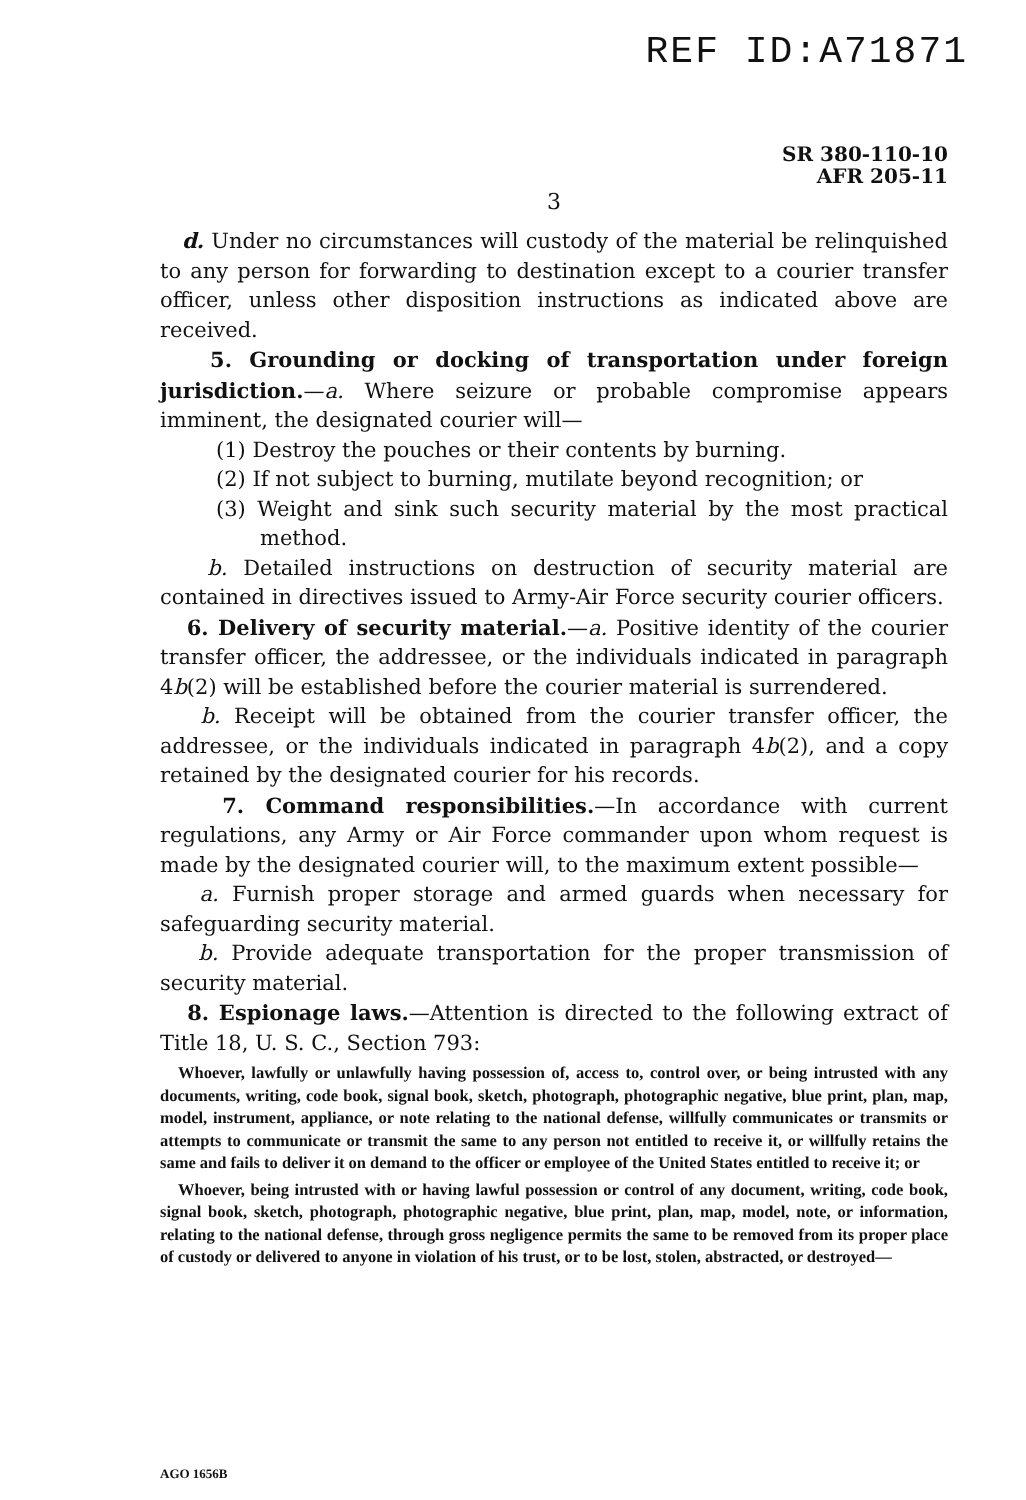REF ID:A71871
SR 380-110-10
AFR 205-11
3
d. Under no circumstances will custody of the material be relinquished to any person for forwarding to destination except to a courier transfer officer, unless other disposition instructions as indicated above are received.
5. Grounding or docking of transportation under foreign jurisdiction.—a. Where seizure or probable compromise appears imminent, the designated courier will—
(1) Destroy the pouches or their contents by burning.
(2) If not subject to burning, mutilate beyond recognition; or
(3) Weight and sink such security material by the most practical method.
b. Detailed instructions on destruction of security material are contained in directives issued to Army-Air Force security courier officers.
6. Delivery of security material.—a. Positive identity of the courier transfer officer, the addressee, or the individuals indicated in paragraph 4b(2) will be established before the courier material is surrendered.
b. Receipt will be obtained from the courier transfer officer, the addressee, or the individuals indicated in paragraph 4b(2), and a copy retained by the designated courier for his records.
7. Command responsibilities.—In accordance with current regulations, any Army or Air Force commander upon whom request is made by the designated courier will, to the maximum extent possible—
a. Furnish proper storage and armed guards when necessary for safeguarding security material.
b. Provide adequate transportation for the proper transmission of security material.
8. Espionage laws.—Attention is directed to the following extract of Title 18, U. S. C., Section 793:
Whoever, lawfully or unlawfully having possession of, access to, control over, or being intrusted with any documents, writing, code book, signal book, sketch, photograph, photographic negative, blue print, plan, map, model, instrument, appliance, or note relating to the national defense, willfully communicates or transmits or attempts to communicate or transmit the same to any person not entitled to receive it, or willfully retains the same and fails to deliver it on demand to the officer or employee of the United States entitled to receive it; or
Whoever, being intrusted with or having lawful possession or control of any document, writing, code book, signal book, sketch, photograph, photographic negative, blue print, plan, map, model, note, or information, relating to the national defense, through gross negligence permits the same to be removed from its proper place of custody or delivered to anyone in violation of his trust, or to be lost, stolen, abstracted, or destroyed—
AGO 1656B